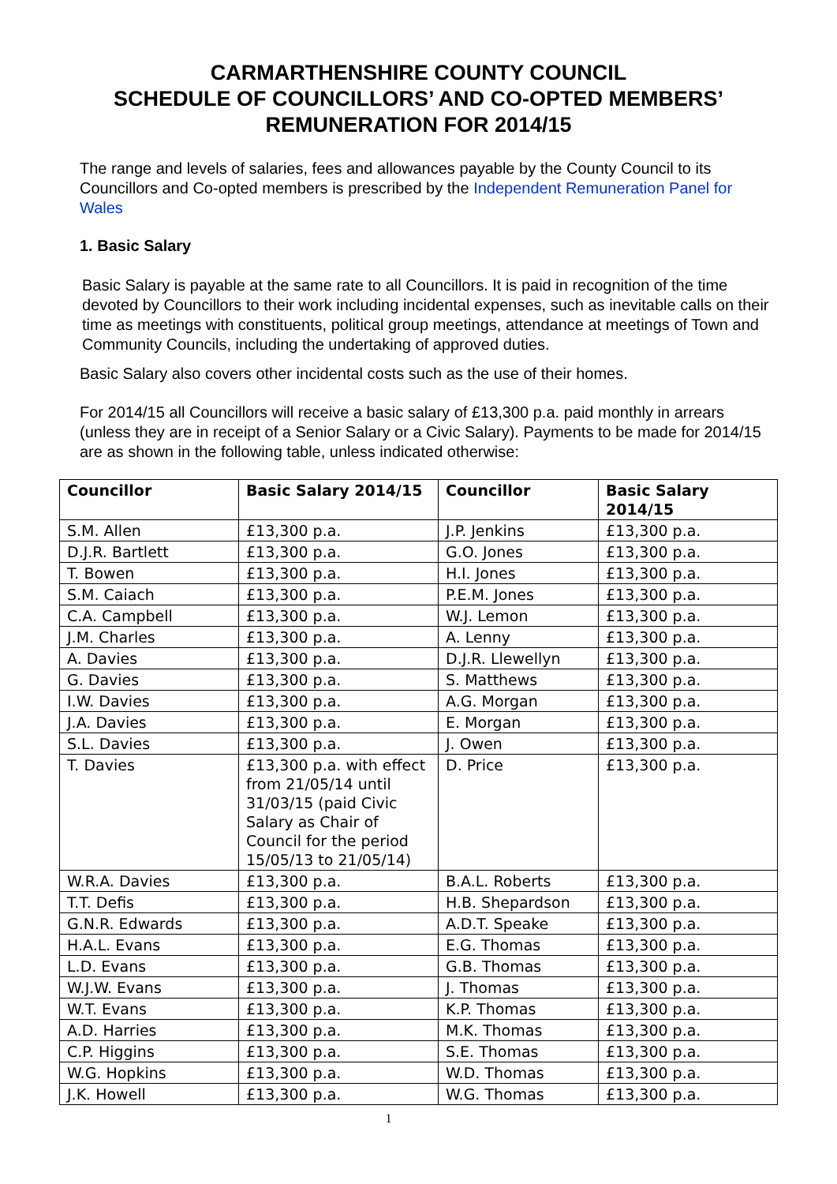CARMARTHENSHIRE COUNTY COUNCIL
SCHEDULE OF COUNCILLORS’ AND CO-OPTED MEMBERS’
REMUNERATION FOR 2014/15
The range and levels of salaries, fees and allowances payable by the County Council to its Councillors and Co-opted members is prescribed by the Independent Remuneration Panel for Wales
1. Basic Salary
Basic Salary is payable at the same rate to all Councillors. It is paid in recognition of the time devoted by Councillors to their work including incidental expenses, such as inevitable calls on their time as meetings with constituents, political group meetings, attendance at meetings of Town and Community Councils, including the undertaking of approved duties.
Basic Salary also covers other incidental costs such as the use of their homes.
For 2014/15 all Councillors will receive a basic salary of £13,300 p.a. paid monthly in arrears (unless they are in receipt of a Senior Salary or a Civic Salary). Payments to be made for 2014/15 are as shown in the following table, unless indicated otherwise:
| Councillor | Basic Salary 2014/15 | Councillor | Basic Salary 2014/15 |
| --- | --- | --- | --- |
| S.M. Allen | £13,300 p.a. | J.P. Jenkins | £13,300 p.a. |
| D.J.R. Bartlett | £13,300 p.a. | G.O. Jones | £13,300 p.a. |
| T. Bowen | £13,300 p.a. | H.I. Jones | £13,300 p.a. |
| S.M. Caiach | £13,300 p.a. | P.E.M. Jones | £13,300 p.a. |
| C.A. Campbell | £13,300 p.a. | W.J. Lemon | £13,300 p.a. |
| J.M. Charles | £13,300 p.a. | A. Lenny | £13,300 p.a. |
| A. Davies | £13,300 p.a. | D.J.R. Llewellyn | £13,300 p.a. |
| G. Davies | £13,300 p.a. | S. Matthews | £13,300 p.a. |
| I.W. Davies | £13,300 p.a. | A.G. Morgan | £13,300 p.a. |
| J.A. Davies | £13,300 p.a. | E. Morgan | £13,300 p.a. |
| S.L. Davies | £13,300 p.a. | J. Owen | £13,300 p.a. |
| T. Davies | £13,300 p.a. with effect from 21/05/14 until 31/03/15 (paid Civic Salary as Chair of Council for the period 15/05/13 to 21/05/14) | D. Price | £13,300 p.a. |
| W.R.A. Davies | £13,300 p.a. | B.A.L. Roberts | £13,300 p.a. |
| T.T. Defis | £13,300 p.a. | H.B. Shepardson | £13,300 p.a. |
| G.N.R. Edwards | £13,300 p.a. | A.D.T. Speake | £13,300 p.a. |
| H.A.L. Evans | £13,300 p.a. | E.G. Thomas | £13,300 p.a. |
| L.D. Evans | £13,300 p.a. | G.B. Thomas | £13,300 p.a. |
| W.J.W. Evans | £13,300 p.a. | J. Thomas | £13,300 p.a. |
| W.T. Evans | £13,300 p.a. | K.P. Thomas | £13,300 p.a. |
| A.D. Harries | £13,300 p.a. | M.K. Thomas | £13,300 p.a. |
| C.P. Higgins | £13,300 p.a. | S.E. Thomas | £13,300 p.a. |
| W.G. Hopkins | £13,300 p.a. | W.D. Thomas | £13,300 p.a. |
| J.K. Howell | £13,300 p.a. | W.G. Thomas | £13,300 p.a. |
1